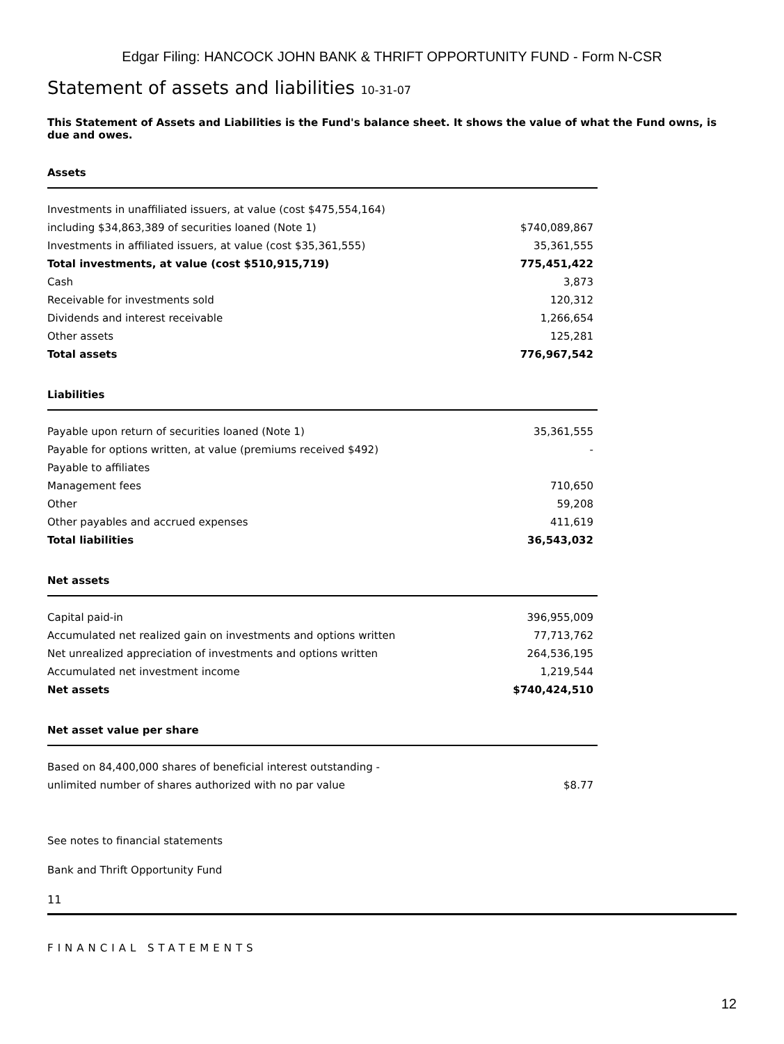Edgar Filing: HANCOCK JOHN BANK & THRIFT OPPORTUNITY FUND - Form N-CSR
Statement of assets and liabilities 10-31-07
This Statement of Assets and Liabilities is the Fund's balance sheet. It shows the value of what the Fund owns, is due and owes.
Assets
| Investments in unaffiliated issuers, at value (cost $475,554,164) | |
| including $34,863,389 of securities loaned (Note 1) | $740,089,867 |
| Investments in affiliated issuers, at value (cost $35,361,555) | 35,361,555 |
| Total investments, at value (cost $510,915,719) | 775,451,422 |
| Cash | 3,873 |
| Receivable for investments sold | 120,312 |
| Dividends and interest receivable | 1,266,654 |
| Other assets | 125,281 |
| Total assets | 776,967,542 |
Liabilities
| Payable upon return of securities loaned (Note 1) | 35,361,555 |
| Payable for options written, at value (premiums received $492) | - |
| Payable to affiliates | |
| Management fees | 710,650 |
| Other | 59,208 |
| Other payables and accrued expenses | 411,619 |
| Total liabilities | 36,543,032 |
Net assets
| Capital paid-in | 396,955,009 |
| Accumulated net realized gain on investments and options written | 77,713,762 |
| Net unrealized appreciation of investments and options written | 264,536,195 |
| Accumulated net investment income | 1,219,544 |
| Net assets | $740,424,510 |
Net asset value per share
| Based on 84,400,000 shares of beneficial interest outstanding - | |
| unlimited number of shares authorized with no par value | $8.77 |
See notes to financial statements
Bank and Thrift Opportunity Fund
11
FINANCIAL STATEMENTS
12